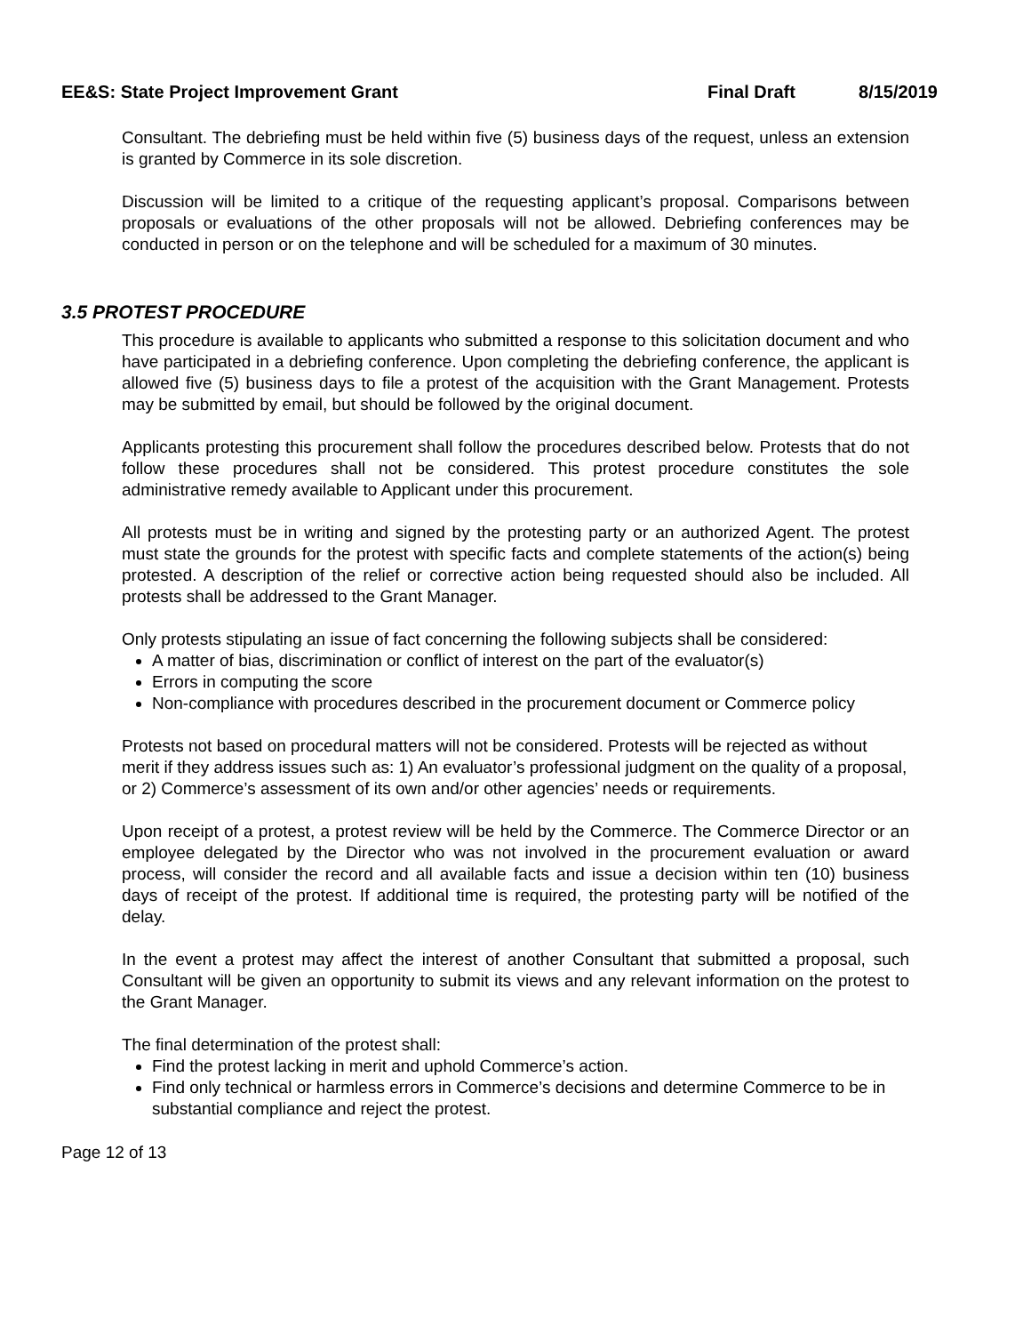EE&S: State Project Improvement Grant Final Draft 8/15/2019
Consultant. The debriefing must be held within five (5) business days of the request, unless an extension is granted by Commerce in its sole discretion.
Discussion will be limited to a critique of the requesting applicant’s proposal. Comparisons between proposals or evaluations of the other proposals will not be allowed. Debriefing conferences may be conducted in person or on the telephone and will be scheduled for a maximum of 30 minutes.
3.5 PROTEST PROCEDURE
This procedure is available to applicants who submitted a response to this solicitation document and who have participated in a debriefing conference. Upon completing the debriefing conference, the applicant is allowed five (5) business days to file a protest of the acquisition with the Grant Management. Protests may be submitted by email, but should be followed by the original document.
Applicants protesting this procurement shall follow the procedures described below. Protests that do not follow these procedures shall not be considered. This protest procedure constitutes the sole administrative remedy available to Applicant under this procurement.
All protests must be in writing and signed by the protesting party or an authorized Agent. The protest must state the grounds for the protest with specific facts and complete statements of the action(s) being protested. A description of the relief or corrective action being requested should also be included. All protests shall be addressed to the Grant Manager.
Only protests stipulating an issue of fact concerning the following subjects shall be considered:
A matter of bias, discrimination or conflict of interest on the part of the evaluator(s)
Errors in computing the score
Non-compliance with procedures described in the procurement document or Commerce policy
Protests not based on procedural matters will not be considered. Protests will be rejected as without merit if they address issues such as: 1) An evaluator’s professional judgment on the quality of a proposal, or 2) Commerce’s assessment of its own and/or other agencies’ needs or requirements.
Upon receipt of a protest, a protest review will be held by the Commerce. The Commerce Director or an employee delegated by the Director who was not involved in the procurement evaluation or award process, will consider the record and all available facts and issue a decision within ten (10) business days of receipt of the protest. If additional time is required, the protesting party will be notified of the delay.
In the event a protest may affect the interest of another Consultant that submitted a proposal, such Consultant will be given an opportunity to submit its views and any relevant information on the protest to the Grant Manager.
The final determination of the protest shall:
Find the protest lacking in merit and uphold Commerce’s action.
Find only technical or harmless errors in Commerce’s decisions and determine Commerce to be in substantial compliance and reject the protest.
Page 12 of 13